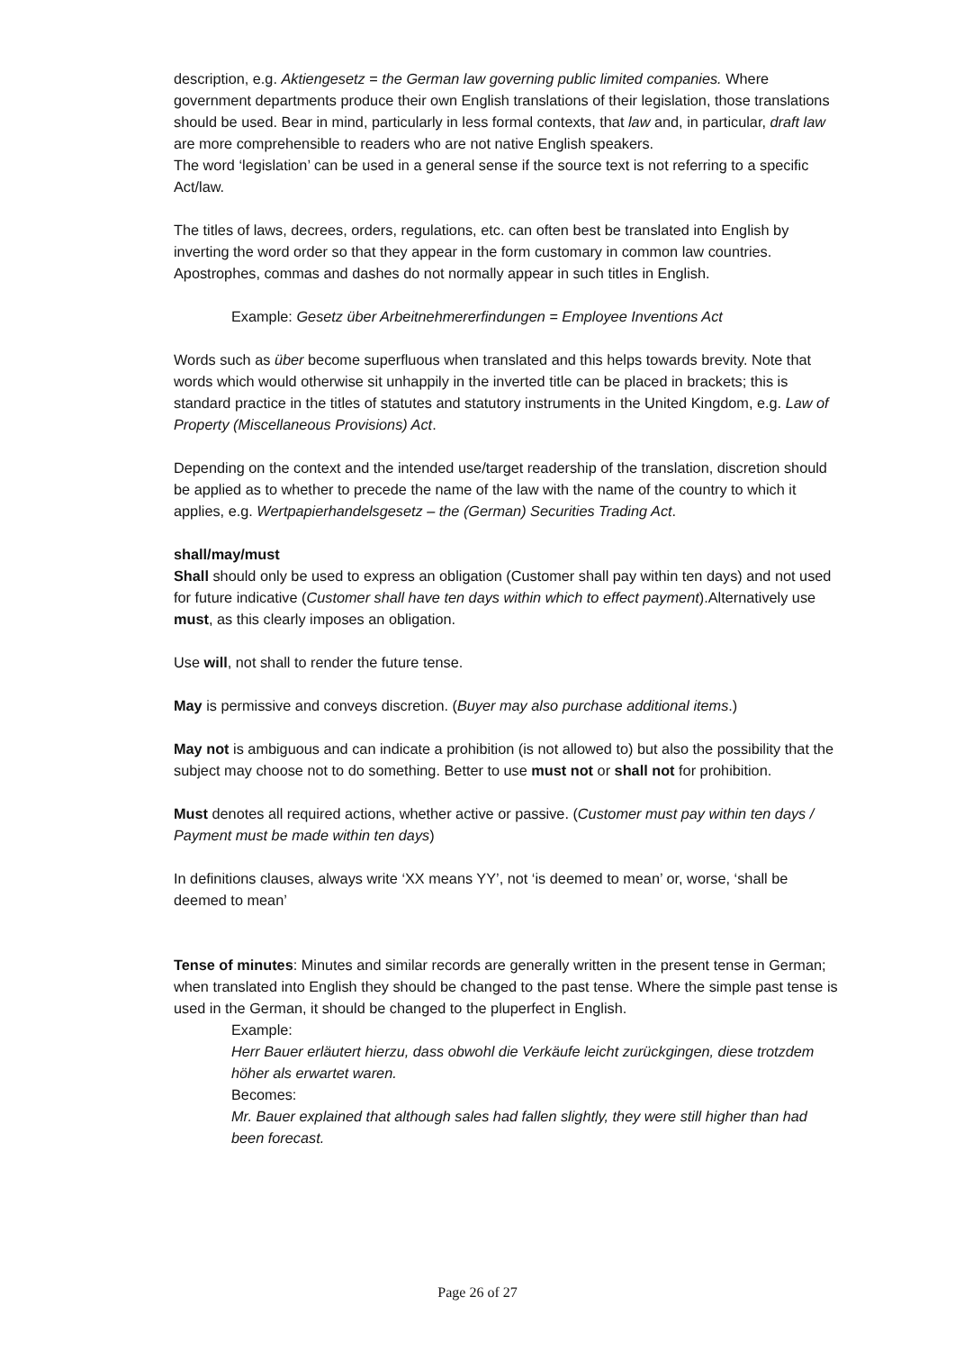description, e.g. Aktiengesetz = the German law governing public limited companies. Where government departments produce their own English translations of their legislation, those translations should be used. Bear in mind, particularly in less formal contexts, that law and, in particular, draft law are more comprehensible to readers who are not native English speakers.
The word ‘legislation’ can be used in a general sense if the source text is not referring to a specific Act/law.
The titles of laws, decrees, orders, regulations, etc. can often best be translated into English by inverting the word order so that they appear in the form customary in common law countries. Apostrophes, commas and dashes do not normally appear in such titles in English.
Example: Gesetz über Arbeitnehmererfindungen = Employee Inventions Act
Words such as über become superfluous when translated and this helps towards brevity. Note that words which would otherwise sit unhappily in the inverted title can be placed in brackets; this is standard practice in the titles of statutes and statutory instruments in the United Kingdom, e.g. Law of Property (Miscellaneous Provisions) Act.
Depending on the context and the intended use/target readership of the translation, discretion should be applied as to whether to precede the name of the law with the name of the country to which it applies, e.g. Wertpapierhandelsgesetz – the (German) Securities Trading Act.
shall/may/must
Shall should only be used to express an obligation (Customer shall pay within ten days) and not used for future indicative (Customer shall have ten days within which to effect payment).Alternatively use must, as this clearly imposes an obligation.
Use will, not shall to render the future tense.
May is permissive and conveys discretion. (Buyer may also purchase additional items.)
May not is ambiguous and can indicate a prohibition (is not allowed to) but also the possibility that the subject may choose not to do something. Better to use must not or shall not for prohibition.
Must denotes all required actions, whether active or passive. (Customer must pay within ten days / Payment must be made within ten days)
In definitions clauses, always write ‘XX means YY’, not ‘is deemed to mean’ or, worse, ‘shall be deemed to mean’
Tense of minutes: Minutes and similar records are generally written in the present tense in German; when translated into English they should be changed to the past tense. Where the simple past tense is used in the German, it should be changed to the pluperfect in English.
Example:
Herr Bauer erläutert hierzu, dass obwohl die Verkäufe leicht zurückgingen, diese trotzdem höher als erwartet waren.
Becomes:
Mr. Bauer explained that although sales had fallen slightly, they were still higher than had been forecast.
Page 26 of 27